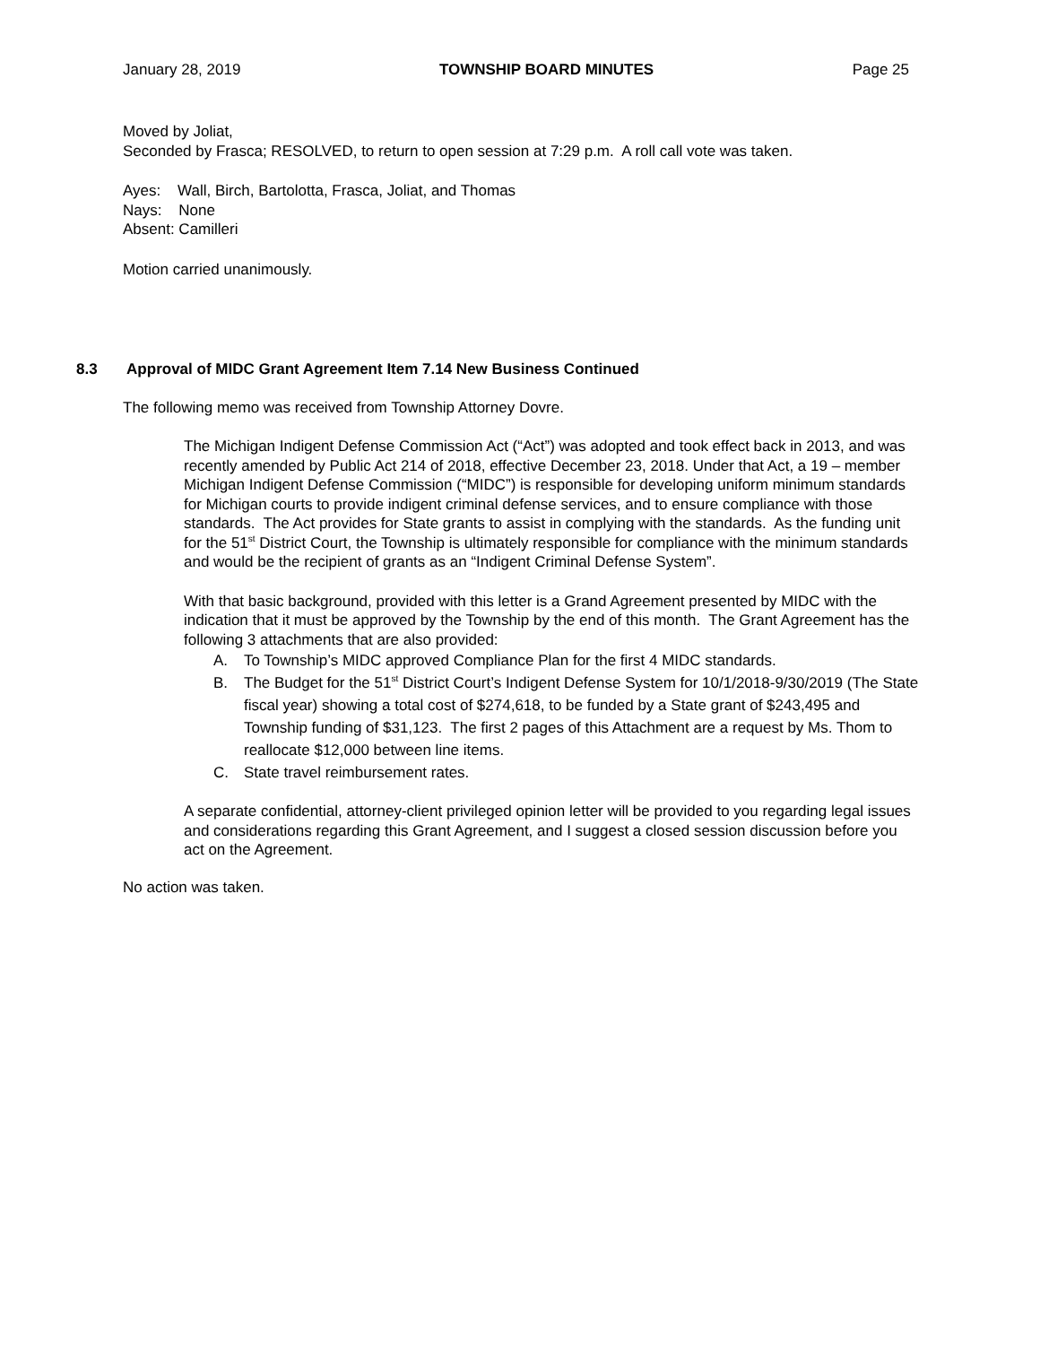January 28, 2019 TOWNSHIP BOARD MINUTES Page 25
Moved by Joliat,
Seconded by Frasca; RESOLVED, to return to open session at 7:29 p.m. A roll call vote was taken.
Ayes: Wall, Birch, Bartolotta, Frasca, Joliat, and Thomas
Nays: None
Absent: Camilleri
Motion carried unanimously.
8.3 Approval of MIDC Grant Agreement Item 7.14 New Business Continued
The following memo was received from Township Attorney Dovre.
The Michigan Indigent Defense Commission Act (“Act”) was adopted and took effect back in 2013, and was recently amended by Public Act 214 of 2018, effective December 23, 2018. Under that Act, a 19 – member Michigan Indigent Defense Commission (“MIDC”) is responsible for developing uniform minimum standards for Michigan courts to provide indigent criminal defense services, and to ensure compliance with those standards. The Act provides for State grants to assist in complying with the standards. As the funding unit for the 51<sup>st</sup> District Court, the Township is ultimately responsible for compliance with the minimum standards and would be the recipient of grants as an “Indigent Criminal Defense System”.
With that basic background, provided with this letter is a Grand Agreement presented by MIDC with the indication that it must be approved by the Township by the end of this month. The Grant Agreement has the following 3 attachments that are also provided:
A. To Township’s MIDC approved Compliance Plan for the first 4 MIDC standards.
B. The Budget for the 51<sup>st</sup> District Court’s Indigent Defense System for 10/1/2018-9/30/2019 (The State fiscal year) showing a total cost of $274,618, to be funded by a State grant of $243,495 and Township funding of $31,123. The first 2 pages of this Attachment are a request by Ms. Thom to reallocate $12,000 between line items.
C. State travel reimbursement rates.
A separate confidential, attorney-client privileged opinion letter will be provided to you regarding legal issues and considerations regarding this Grant Agreement, and I suggest a closed session discussion before you act on the Agreement.
No action was taken.